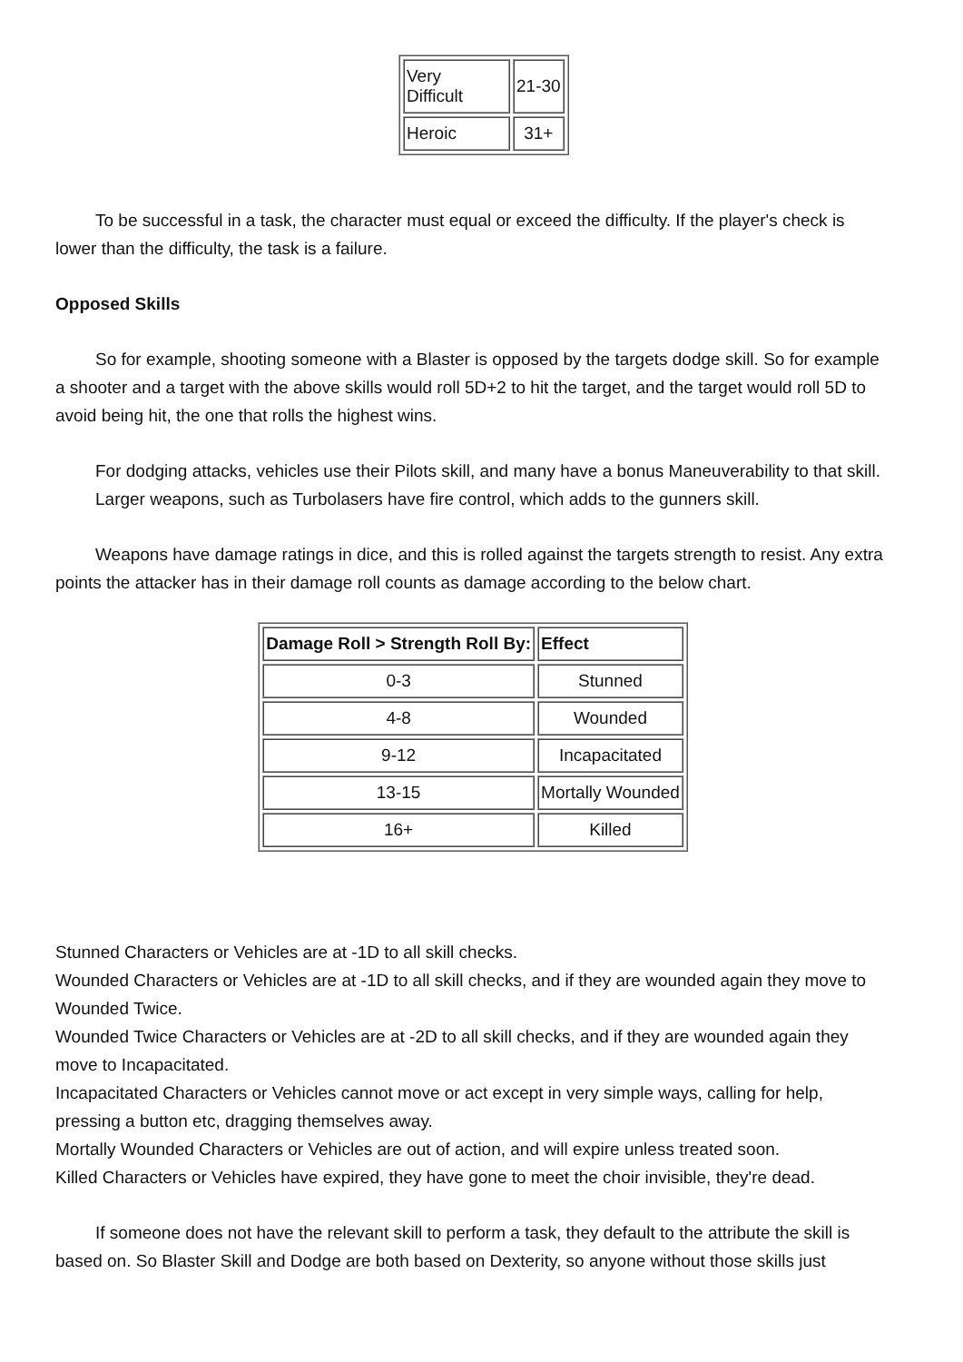| Very Difficult | 21-30 |
| Heroic | 31+ |
To be successful in a task, the character must equal or exceed the difficulty. If the player's check is lower than the difficulty, the task is a failure.
Opposed Skills
So for example, shooting someone with a Blaster is opposed by the targets dodge skill. So for example a shooter and a target with the above skills would roll 5D+2 to hit the target, and the target would roll 5D to avoid being hit, the one that rolls the highest wins.
For dodging attacks, vehicles use their Pilots skill, and many have a bonus Maneuverability to that skill.
Larger weapons, such as Turbolasers have fire control, which adds to the gunners skill.
Weapons have damage ratings in dice, and this is rolled against the targets strength to resist. Any extra points the attacker has in their damage roll counts as damage according to the below chart.
| Damage Roll > Strength Roll By: | Effect |
| --- | --- |
| 0-3 | Stunned |
| 4-8 | Wounded |
| 9-12 | Incapacitated |
| 13-15 | Mortally Wounded |
| 16+ | Killed |
Stunned Characters or Vehicles are at -1D to all skill checks.
Wounded Characters or Vehicles are at -1D to all skill checks, and if they are wounded again they move to Wounded Twice.
Wounded Twice Characters or Vehicles are at -2D to all skill checks, and if they are wounded again they move to Incapacitated.
Incapacitated Characters or Vehicles cannot move or act except in very simple ways, calling for help, pressing a button etc, dragging themselves away.
Mortally Wounded Characters or Vehicles are out of action, and will expire unless treated soon.
Killed Characters or Vehicles have expired, they have gone to meet the choir invisible, they're dead.
If someone does not have the relevant skill to perform a task, they default to the attribute the skill is based on. So Blaster Skill and Dodge are both based on Dexterity, so anyone without those skills just